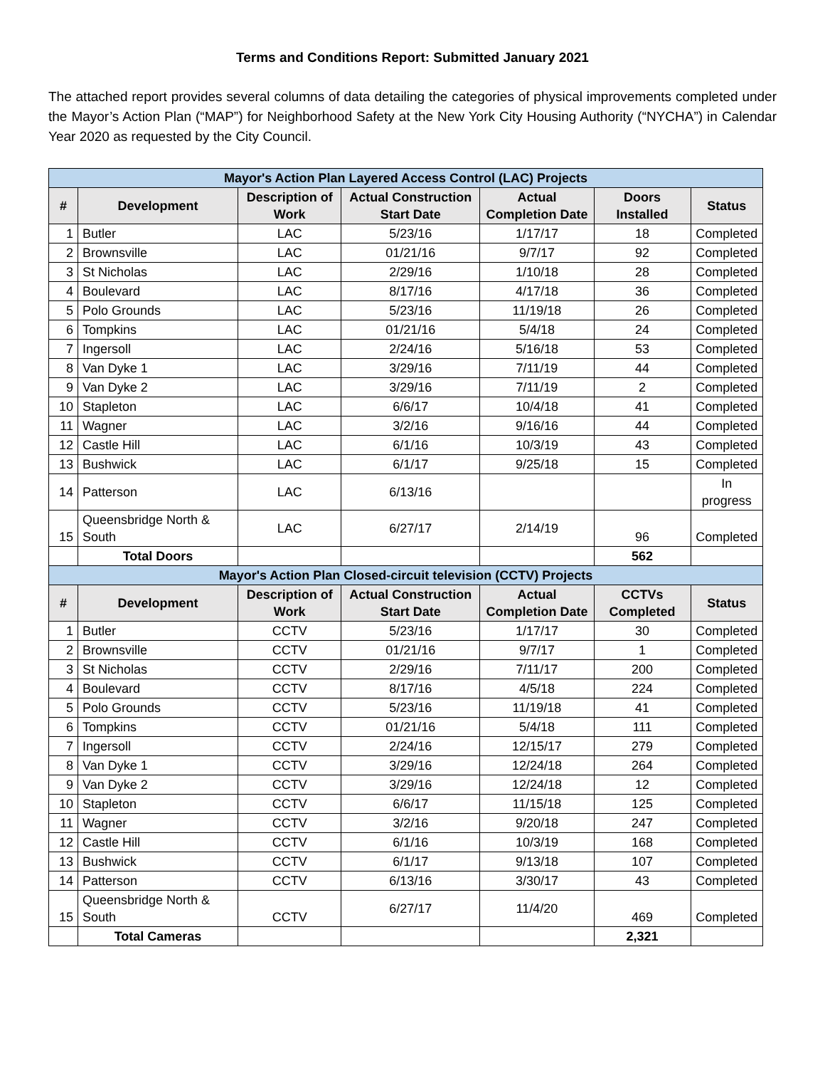Terms and Conditions Report: Submitted January 2021
The attached report provides several columns of data detailing the categories of physical improvements completed under the Mayor’s Action Plan (“MAP”) for Neighborhood Safety at the New York City Housing Authority (“NYCHA”) in Calendar Year 2020 as requested by the City Council.
| Mayor's Action Plan Layered Access Control (LAC) Projects | | | | | | |
| # | Development | Description of Work | Actual Construction Start Date | Actual Completion Date | Doors Installed | Status |
| 1 | Butler | LAC | 5/23/16 | 1/17/17 | 18 | Completed |
| 2 | Brownsville | LAC | 01/21/16 | 9/7/17 | 92 | Completed |
| 3 | St Nicholas | LAC | 2/29/16 | 1/10/18 | 28 | Completed |
| 4 | Boulevard | LAC | 8/17/16 | 4/17/18 | 36 | Completed |
| 5 | Polo Grounds | LAC | 5/23/16 | 11/19/18 | 26 | Completed |
| 6 | Tompkins | LAC | 01/21/16 | 5/4/18 | 24 | Completed |
| 7 | Ingersoll | LAC | 2/24/16 | 5/16/18 | 53 | Completed |
| 8 | Van Dyke 1 | LAC | 3/29/16 | 7/11/19 | 44 | Completed |
| 9 | Van Dyke 2 | LAC | 3/29/16 | 7/11/19 | 2 | Completed |
| 10 | Stapleton | LAC | 6/6/17 | 10/4/18 | 41 | Completed |
| 11 | Wagner | LAC | 3/2/16 | 9/16/16 | 44 | Completed |
| 12 | Castle Hill | LAC | 6/1/16 | 10/3/19 | 43 | Completed |
| 13 | Bushwick | LAC | 6/1/17 | 9/25/18 | 15 | Completed |
| 14 | Patterson | LAC | 6/13/16 | | | In progress |
| 15 | Queensbridge North & South | LAC | 6/27/17 | 2/14/19 | 96 | Completed |
| | Total Doors | | | | 562 | |
| Mayor's Action Plan Closed-circuit television (CCTV) Projects | | | | | | |
| # | Development | Description of Work | Actual Construction Start Date | Actual Completion Date | CCTVs Completed | Status |
| 1 | Butler | CCTV | 5/23/16 | 1/17/17 | 30 | Completed |
| 2 | Brownsville | CCTV | 01/21/16 | 9/7/17 | 1 | Completed |
| 3 | St Nicholas | CCTV | 2/29/16 | 7/11/17 | 200 | Completed |
| 4 | Boulevard | CCTV | 8/17/16 | 4/5/18 | 224 | Completed |
| 5 | Polo Grounds | CCTV | 5/23/16 | 11/19/18 | 41 | Completed |
| 6 | Tompkins | CCTV | 01/21/16 | 5/4/18 | 111 | Completed |
| 7 | Ingersoll | CCTV | 2/24/16 | 12/15/17 | 279 | Completed |
| 8 | Van Dyke 1 | CCTV | 3/29/16 | 12/24/18 | 264 | Completed |
| 9 | Van Dyke 2 | CCTV | 3/29/16 | 12/24/18 | 12 | Completed |
| 10 | Stapleton | CCTV | 6/6/17 | 11/15/18 | 125 | Completed |
| 11 | Wagner | CCTV | 3/2/16 | 9/20/18 | 247 | Completed |
| 12 | Castle Hill | CCTV | 6/1/16 | 10/3/19 | 168 | Completed |
| 13 | Bushwick | CCTV | 6/1/17 | 9/13/18 | 107 | Completed |
| 14 | Patterson | CCTV | 6/13/16 | 3/30/17 | 43 | Completed |
| 15 | Queensbridge North & South | CCTV | 6/27/17 | 11/4/20 | 469 | Completed |
| | Total Cameras | | | | 2,321 | |